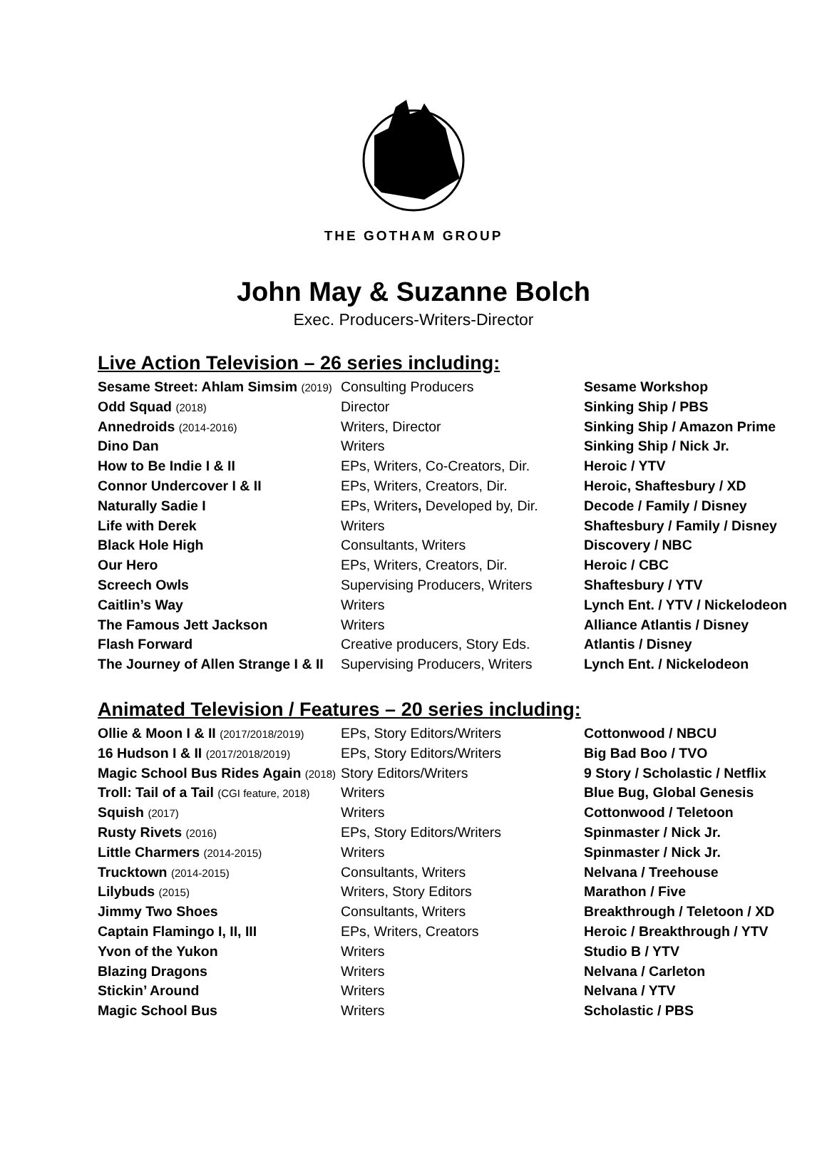THE GOTHAM GROUP
John May & Suzanne Bolch
Exec. Producers-Writers-Director
Live Action Television – 26 series including:
| Sesame Street: Ahlam Simsim (2019) | Consulting Producers | Sesame Workshop |
| Odd Squad (2018) | Director | Sinking Ship / PBS |
| Annedroids (2014-2016) | Writers, Director | Sinking Ship / Amazon Prime |
| Dino Dan | Writers | Sinking Ship / Nick Jr. |
| How to Be Indie I & II | EPs, Writers, Co-Creators, Dir. | Heroic / YTV |
| Connor Undercover I & II | EPs, Writers, Creators, Dir. | Heroic, Shaftesbury / XD |
| Naturally Sadie I | EPs, Writers , Developed by, Dir. | Decode / Family / Disney |
| Life with Derek | Writers | Shaftesbury / Family / Disney |
| Black Hole High | Consultants, Writers | Discovery / NBC |
| Our Hero | EPs, Writers, Creators, Dir. | Heroic / CBC |
| Screech Owls | Supervising Producers, Writers | Shaftesbury / YTV |
| Caitlin’s Way | Writers | Lynch Ent. / YTV / Nickelodeon |
| The Famous Jett Jackson | Writers | Alliance Atlantis / Disney |
| Flash Forward | Creative producers, Story Eds. | Atlantis / Disney |
| The Journey of Allen Strange I & II | Supervising Producers, Writers | Lynch Ent. / Nickelodeon |
Animated Television / Features – 20 series including:
| Ollie & Moon I & II (2017/2018/2019) | EPs, Story Editors/Writers | Cottonwood / NBCU |
| 16 Hudson I & II (2017/2018/2019) | EPs, Story Editors/Writers | Big Bad Boo / TVO |
| Magic School Bus Rides Again (2018) | Story Editors/Writers | 9 Story / Scholastic / Netflix |
| Troll: Tail of a Tail (CGI feature, 2018) | Writers | Blue Bug, Global Genesis |
| Squish (2017) | Writers | Cottonwood / Teletoon |
| Rusty Rivets (2016) | EPs, Story Editors/Writers | Spinmaster / Nick Jr. |
| Little Charmers (2014-2015) | Writers | Spinmaster / Nick Jr. |
| Trucktown (2014-2015) | Consultants, Writers | Nelvana / Treehouse |
| Lilybuds (2015) | Writers, Story Editors | Marathon / Five |
| Jimmy Two Shoes | Consultants, Writers | Breakthrough / Teletoon / XD |
| Captain Flamingo I, II, III | EPs, Writers, Creators | Heroic / Breakthrough / YTV |
| Yvon of the Yukon | Writers | Studio B / YTV |
| Blazing Dragons | Writers | Nelvana / Carleton |
| Stickin’ Around | Writers | Nelvana / YTV |
| Magic School Bus | Writers | Scholastic / PBS |